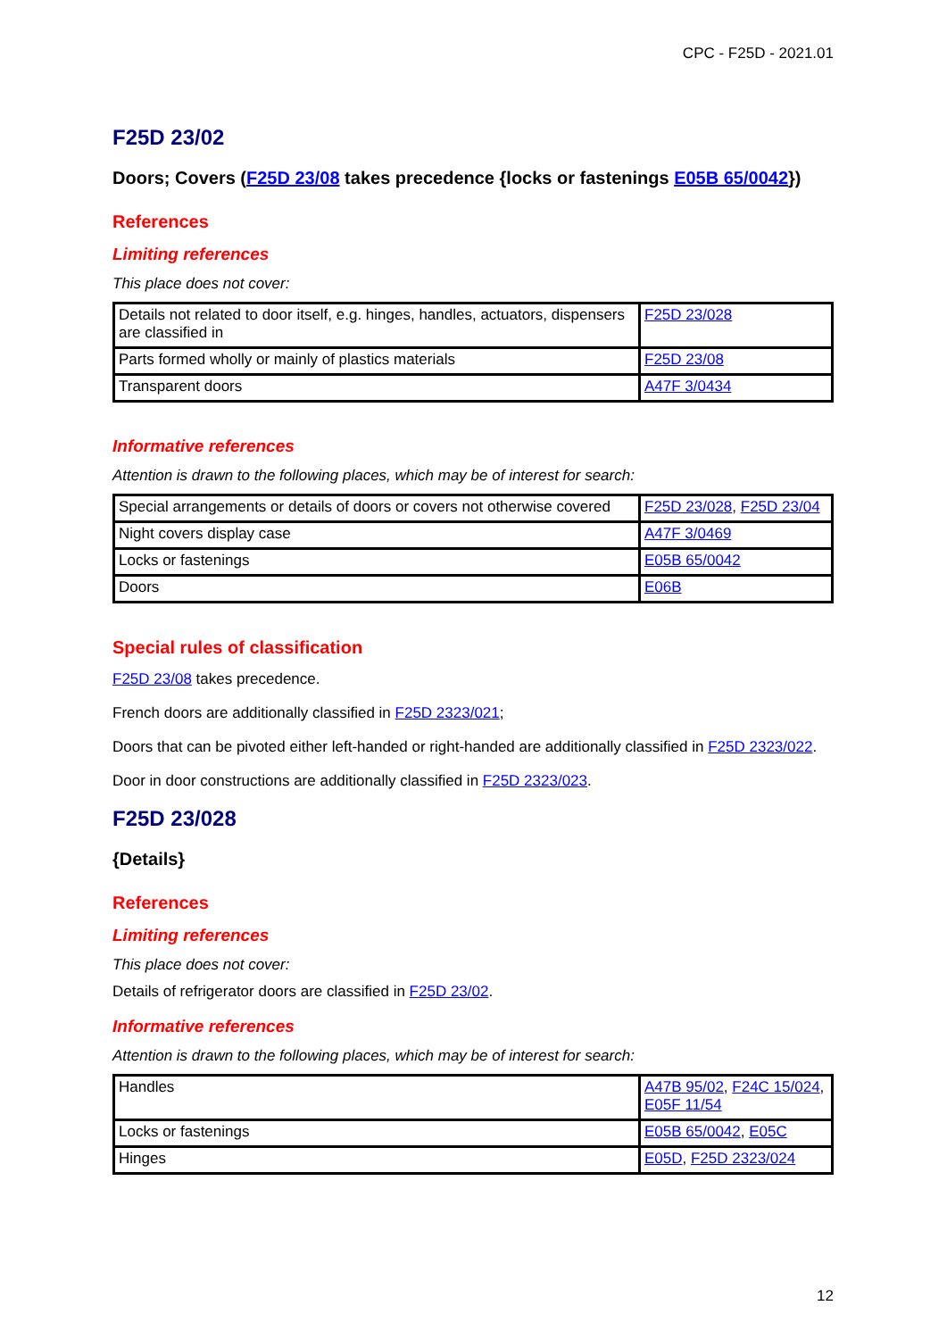CPC - F25D - 2021.01
F25D 23/02
Doors; Covers (F25D 23/08 takes precedence {locks or fastenings E05B 65/0042})
References
Limiting references
This place does not cover:
| Details not related to door itself, e.g. hinges, handles, actuators, dispensers are classified in | F25D 23/028 |
| Parts formed wholly or mainly of plastics materials | F25D 23/08 |
| Transparent doors | A47F 3/0434 |
Informative references
Attention is drawn to the following places, which may be of interest for search:
| Special arrangements or details of doors or covers not otherwise covered | F25D 23/028 , F25D 23/04 |
| Night covers display case | A47F 3/0469 |
| Locks or fastenings | E05B 65/0042 |
| Doors | E06B |
Special rules of classification
F25D 23/08 takes precedence.
French doors are additionally classified in F25D 2323/021;
Doors that can be pivoted either left-handed or right-handed are additionally classified in F25D 2323/022.
Door in door constructions are additionally classified in F25D 2323/023.
F25D 23/028
{Details}
References
Limiting references
This place does not cover:
Details of refrigerator doors are classified in F25D 23/02.
Informative references
Attention is drawn to the following places, which may be of interest for search:
| Handles | A47B 95/02 , F24C 15/024 , E05F 11/54 |
| Locks or fastenings | E05B 65/0042 , E05C |
| Hinges | E05D , F25D 2323/024 |
12